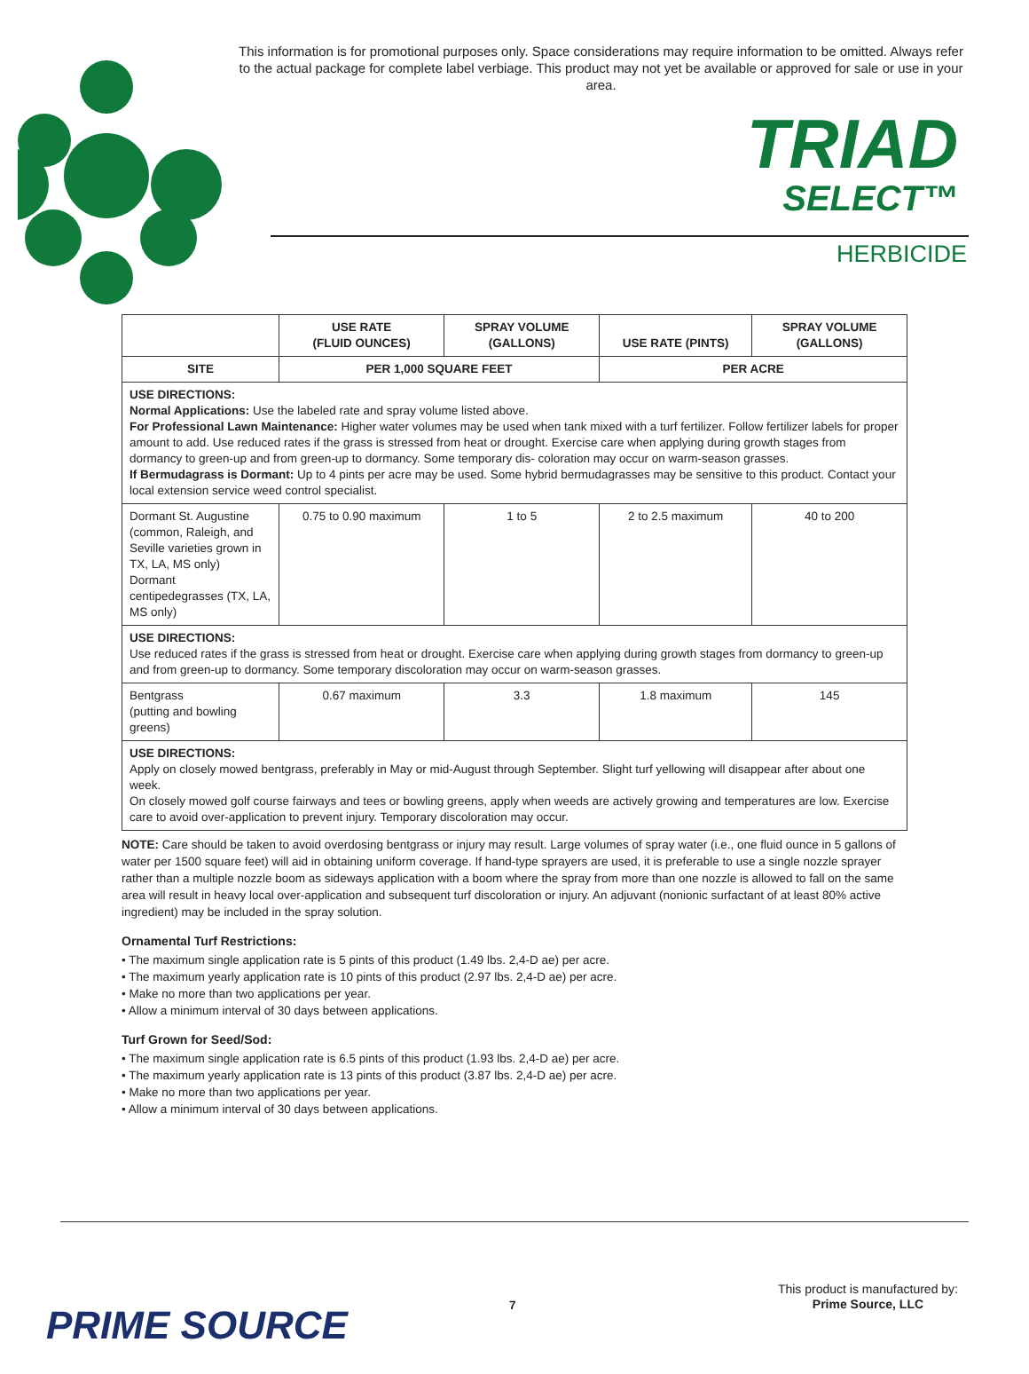This information is for promotional purposes only. Space considerations may require information to be omitted. Always refer to the actual package for complete label verbiage. This product may not yet be available or approved for sale or use in your area.
TRIAD
SELECT™
HERBICIDE
| | USE RATE (FLUID OUNCES) | SPRAY VOLUME (GALLONS) | USE RATE (PINTS) | SPRAY VOLUME (GALLONS) |
| --- | --- | --- | --- | --- |
| SITE | PER 1,000 SQUARE FEET | | PER ACRE | |
| USE DIRECTIONS: Normal Applications: Use the labeled rate and spray volume listed above. For Professional Lawn Maintenance: Higher water volumes may be used when tank mixed with a turf fertilizer. Follow fertilizer labels for proper amount to add. Use reduced rates if the grass is stressed from heat or drought. Exercise care when applying during growth stages from dormancy to green-up and from green-up to dormancy. Some temporary dis- coloration may occur on warm-season grasses. If Bermudagrass is Dormant: Up to 4 pints per acre may be used. Some hybrid bermudagrasses may be sensitive to this product. Contact your local extension service weed control specialist. | | | | |
| Dormant St. Augustine (common, Raleigh, and Seville varieties grown in TX, LA, MS only) Dormant centipedegrasses (TX, LA, MS only) | 0.75 to 0.90 maximum | 1 to 5 | 2 to 2.5 maximum | 40 to 200 |
| USE DIRECTIONS: Use reduced rates if the grass is stressed from heat or drought. Exercise care when applying during growth stages from dormancy to green-up and from green-up to dormancy. Some temporary discoloration may occur on warm-season grasses. | | | | |
| Bentgrass (putting and bowling greens) | 0.67 maximum | 3.3 | 1.8 maximum | 145 |
| USE DIRECTIONS: Apply on closely mowed bentgrass, preferably in May or mid-August through September. Slight turf yellowing will disappear after about one week. On closely mowed golf course fairways and tees or bowling greens, apply when weeds are actively growing and temperatures are low. Exercise care to avoid over-application to prevent injury. Temporary discoloration may occur. | | | | |
NOTE: Care should be taken to avoid overdosing bentgrass or injury may result. Large volumes of spray water (i.e., one fluid ounce in 5 gallons of water per 1500 square feet) will aid in obtaining uniform coverage. If hand-type sprayers are used, it is preferable to use a single nozzle sprayer rather than a multiple nozzle boom as sideways application with a boom where the spray from more than one nozzle is allowed to fall on the same area will result in heavy local over-application and subsequent turf discoloration or injury. An adjuvant (nonionic surfactant of at least 80% active ingredient) may be included in the spray solution.
Ornamental Turf Restrictions:
• The maximum single application rate is 5 pints of this product (1.49 lbs. 2,4-D ae) per acre.
• The maximum yearly application rate is 10 pints of this product (2.97 lbs. 2,4-D ae) per acre.
• Make no more than two applications per year.
• Allow a minimum interval of 30 days between applications.
Turf Grown for Seed/Sod:
• The maximum single application rate is 6.5 pints of this product (1.93 lbs. 2,4-D ae) per acre.
• The maximum yearly application rate is 13 pints of this product (3.87 lbs. 2,4-D ae) per acre.
• Make no more than two applications per year.
• Allow a minimum interval of 30 days between applications.
PRIME SOURCE 7
This product is manufactured by:
Prime Source, LLC